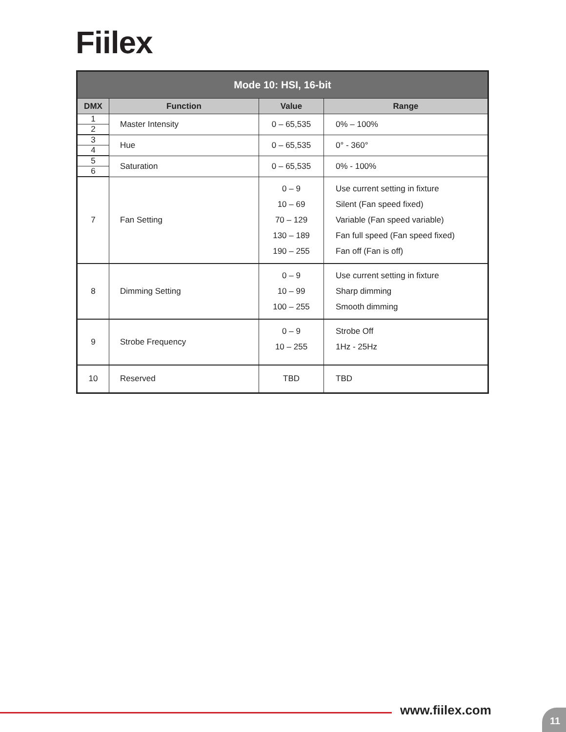Fiilex
| Mode 10: HSI, 16-bit | | | |
| --- | --- | --- | --- |
| DMX | Function | Value | Range |
| 1 | Master Intensity | 0 – 65,535 | 0% – 100% |
| 2 | | | |
| 3 | Hue | 0 – 65,535 | 0° - 360° |
| 4 | | | |
| 5 | Saturation | 0 – 65,535 | 0% - 100% |
| 6 | | | |
| 7 | Fan Setting | 0 – 9 10 – 69 70 – 129 130 – 189 190 – 255 | Use current setting in fixture Silent (Fan speed fixed) Variable (Fan speed variable) Fan full speed (Fan speed fixed) Fan off (Fan is off) |
| 8 | Dimming Setting | 0 – 9 10 – 99 100 – 255 | Use current setting in fixture Sharp dimming Smooth dimming |
| 9 | Strobe Frequency | 0 – 9 10 – 255 | Strobe Off 1Hz - 25Hz |
| 10 | Reserved | TBD | TBD |
www.fiilex.com 11